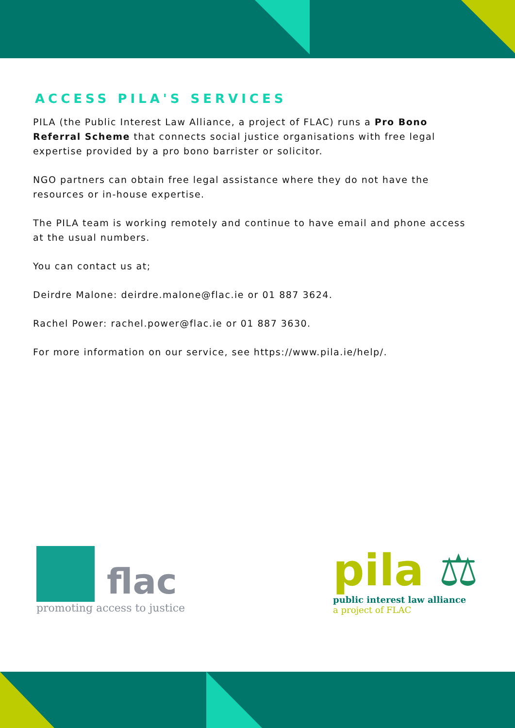ACCESS PILA'S SERVICES
PILA (the Public Interest Law Alliance, a project of FLAC) runs a Pro Bono Referral Scheme that connects social justice organisations with free legal expertise provided by a pro bono barrister or solicitor.
NGO partners can obtain free legal assistance where they do not have the resources or in-house expertise.
The PILA team is working remotely and continue to have email and phone access at the usual numbers.
You can contact us at;
Deirdre Malone: deirdre.malone@flac.ie or 01 887 3624.
Rachel Power: rachel.power@flac.ie or 01 887 3630.
For more information on our service, see https://www.pila.ie/help/.
flac
promoting access to justice
pila ⚖
public interest law alliance
a project of FLAC